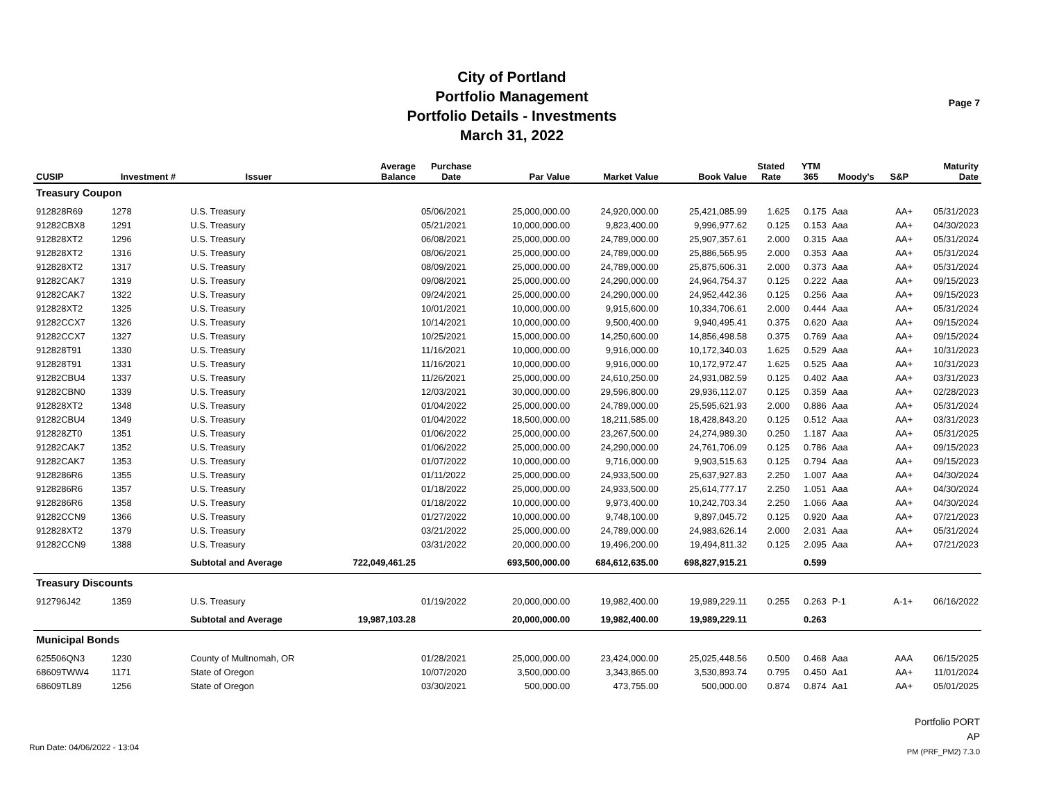City of Portland
Portfolio Management
Portfolio Details - Investments
March 31, 2022
Page 7
| CUSIP | Investment # | Issuer | Average Balance | Purchase Date | Par Value | Market Value | Book Value | Stated Rate | YTM 365 | Moody's | S&P | Maturity Date |
| --- | --- | --- | --- | --- | --- | --- | --- | --- | --- | --- | --- | --- |
| Treasury Coupon | | | | | | | | | | | | |
| 912828R69 | 1278 | U.S. Treasury | | 05/06/2021 | 25,000,000.00 | 24,920,000.00 | 25,421,085.99 | 1.625 | 0.175 | Aaa | AA+ | 05/31/2023 |
| 91282CBX8 | 1291 | U.S. Treasury | | 05/21/2021 | 10,000,000.00 | 9,823,400.00 | 9,996,977.62 | 0.125 | 0.153 | Aaa | AA+ | 04/30/2023 |
| 912828XT2 | 1296 | U.S. Treasury | | 06/08/2021 | 25,000,000.00 | 24,789,000.00 | 25,907,357.61 | 2.000 | 0.315 | Aaa | AA+ | 05/31/2024 |
| 912828XT2 | 1316 | U.S. Treasury | | 08/06/2021 | 25,000,000.00 | 24,789,000.00 | 25,886,565.95 | 2.000 | 0.353 | Aaa | AA+ | 05/31/2024 |
| 912828XT2 | 1317 | U.S. Treasury | | 08/09/2021 | 25,000,000.00 | 24,789,000.00 | 25,875,606.31 | 2.000 | 0.373 | Aaa | AA+ | 05/31/2024 |
| 91282CAK7 | 1319 | U.S. Treasury | | 09/08/2021 | 25,000,000.00 | 24,290,000.00 | 24,964,754.37 | 0.125 | 0.222 | Aaa | AA+ | 09/15/2023 |
| 91282CAK7 | 1322 | U.S. Treasury | | 09/24/2021 | 25,000,000.00 | 24,290,000.00 | 24,952,442.36 | 0.125 | 0.256 | Aaa | AA+ | 09/15/2023 |
| 912828XT2 | 1325 | U.S. Treasury | | 10/01/2021 | 10,000,000.00 | 9,915,600.00 | 10,334,706.61 | 2.000 | 0.444 | Aaa | AA+ | 05/31/2024 |
| 91282CCX7 | 1326 | U.S. Treasury | | 10/14/2021 | 10,000,000.00 | 9,500,400.00 | 9,940,495.41 | 0.375 | 0.620 | Aaa | AA+ | 09/15/2024 |
| 91282CCX7 | 1327 | U.S. Treasury | | 10/25/2021 | 15,000,000.00 | 14,250,600.00 | 14,856,498.58 | 0.375 | 0.769 | Aaa | AA+ | 09/15/2024 |
| 912828T91 | 1330 | U.S. Treasury | | 11/16/2021 | 10,000,000.00 | 9,916,000.00 | 10,172,340.03 | 1.625 | 0.529 | Aaa | AA+ | 10/31/2023 |
| 912828T91 | 1331 | U.S. Treasury | | 11/16/2021 | 10,000,000.00 | 9,916,000.00 | 10,172,972.47 | 1.625 | 0.525 | Aaa | AA+ | 10/31/2023 |
| 91282CBU4 | 1337 | U.S. Treasury | | 11/26/2021 | 25,000,000.00 | 24,610,250.00 | 24,931,082.59 | 0.125 | 0.402 | Aaa | AA+ | 03/31/2023 |
| 91282CBN0 | 1339 | U.S. Treasury | | 12/03/2021 | 30,000,000.00 | 29,596,800.00 | 29,936,112.07 | 0.125 | 0.359 | Aaa | AA+ | 02/28/2023 |
| 912828XT2 | 1348 | U.S. Treasury | | 01/04/2022 | 25,000,000.00 | 24,789,000.00 | 25,595,621.93 | 2.000 | 0.886 | Aaa | AA+ | 05/31/2024 |
| 91282CBU4 | 1349 | U.S. Treasury | | 01/04/2022 | 18,500,000.00 | 18,211,585.00 | 18,428,843.20 | 0.125 | 0.512 | Aaa | AA+ | 03/31/2023 |
| 912828ZT0 | 1351 | U.S. Treasury | | 01/06/2022 | 25,000,000.00 | 23,267,500.00 | 24,274,989.30 | 0.250 | 1.187 | Aaa | AA+ | 05/31/2025 |
| 91282CAK7 | 1352 | U.S. Treasury | | 01/06/2022 | 25,000,000.00 | 24,290,000.00 | 24,761,706.09 | 0.125 | 0.786 | Aaa | AA+ | 09/15/2023 |
| 91282CAK7 | 1353 | U.S. Treasury | | 01/07/2022 | 10,000,000.00 | 9,716,000.00 | 9,903,515.63 | 0.125 | 0.794 | Aaa | AA+ | 09/15/2023 |
| 9128286R6 | 1355 | U.S. Treasury | | 01/11/2022 | 25,000,000.00 | 24,933,500.00 | 25,637,927.83 | 2.250 | 1.007 | Aaa | AA+ | 04/30/2024 |
| 9128286R6 | 1357 | U.S. Treasury | | 01/18/2022 | 25,000,000.00 | 24,933,500.00 | 25,614,777.17 | 2.250 | 1.051 | Aaa | AA+ | 04/30/2024 |
| 9128286R6 | 1358 | U.S. Treasury | | 01/18/2022 | 10,000,000.00 | 9,973,400.00 | 10,242,703.34 | 2.250 | 1.066 | Aaa | AA+ | 04/30/2024 |
| 91282CCN9 | 1366 | U.S. Treasury | | 01/27/2022 | 10,000,000.00 | 9,748,100.00 | 9,897,045.72 | 0.125 | 0.920 | Aaa | AA+ | 07/21/2023 |
| 912828XT2 | 1379 | U.S. Treasury | | 03/21/2022 | 25,000,000.00 | 24,789,000.00 | 24,983,626.14 | 2.000 | 2.031 | Aaa | AA+ | 05/31/2024 |
| 91282CCN9 | 1388 | U.S. Treasury | | 03/31/2022 | 20,000,000.00 | 19,496,200.00 | 19,494,811.32 | 0.125 | 2.095 | Aaa | AA+ | 07/21/2023 |
| | | Subtotal and Average | 722,049,461.25 | | 693,500,000.00 | 684,612,635.00 | 698,827,915.21 | | 0.599 | | | |
| Treasury Discounts | | | | | | | | | | | | |
| 912796J42 | 1359 | U.S. Treasury | | 01/19/2022 | 20,000,000.00 | 19,982,400.00 | 19,989,229.11 | 0.255 | 0.263 | P-1 | A-1+ | 06/16/2022 |
| | | Subtotal and Average | 19,987,103.28 | | 20,000,000.00 | 19,982,400.00 | 19,989,229.11 | | 0.263 | | | |
| Municipal Bonds | | | | | | | | | | | | |
| 625506QN3 | 1230 | County of Multnomah, OR | | 01/28/2021 | 25,000,000.00 | 23,424,000.00 | 25,025,448.56 | 0.500 | 0.468 | Aaa | AAA | 06/15/2025 |
| 68609TWW4 | 1171 | State of Oregon | | 10/07/2020 | 3,500,000.00 | 3,343,865.00 | 3,530,893.74 | 0.795 | 0.450 | Aa1 | AA+ | 11/01/2024 |
| 68609TL89 | 1256 | State of Oregon | | 03/30/2021 | 500,000.00 | 473,755.00 | 500,000.00 | 0.874 | 0.874 | Aa1 | AA+ | 05/01/2025 |
Portfolio PORT
AP
PM (PRF_PM2) 7.3.0
Run Date: 04/06/2022 - 13:04